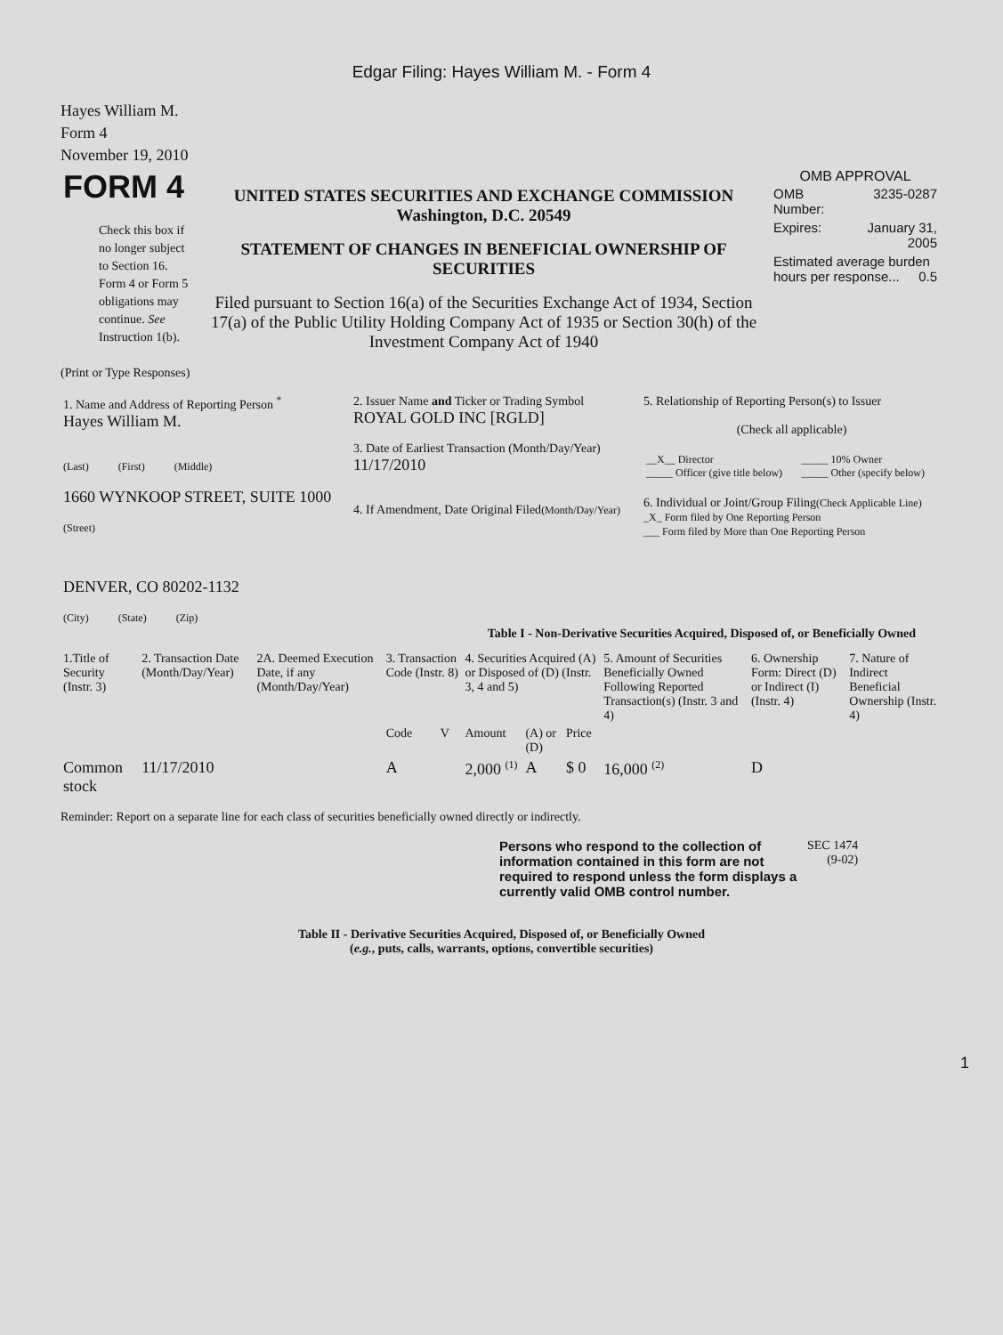Edgar Filing: Hayes William M. - Form 4
Hayes William M.
Form 4
November 19, 2010
| FORM 4 Check this box if no longer subject to Section 16. Form 4 or Form 5 obligations may continue. See Instruction 1(b). | UNITED STATES SECURITIES AND EXCHANGE COMMISSION Washington, D.C. 20549 STATEMENT OF CHANGES IN BENEFICIAL OWNERSHIP OF SECURITIES Filed pursuant to Section 16(a) of the Securities Exchange Act of 1934, Section 17(a) of the Public Utility Holding Company Act of 1935 or Section 30(h) of the Investment Company Act of 1940 | OMB APPROVAL / OMB Number: / 3235-0287 / / Expires: / January 31, 2005 / / Estimated average burden hours per response... 0.5 / / |
(Print or Type Responses)
| 1. Name and Address of Reporting Person <sup>*</sup> Hayes William M. (Last) (First) (Middle) 1660 WYNKOOP STREET, SUITE 1000 (Street) DENVER, CO 80202-1132 (City) (State) (Zip) | 2. Issuer Name and Ticker or Trading Symbol ROYAL GOLD INC [RGLD] 3. Date of Earliest Transaction (Month/Day/Year) 11/17/2010 4. If Amendment, Date Original Filed (Month/Day/Year) | 5. Relationship of Reporting Person(s) to Issuer (Check all applicable) / __X__ Director _____ Officer (give title below) / _____ 10% Owner _____ Other (specify below) / 6. Individual or Joint/Group Filing (Check Applicable Line) _X_ Form filed by One Reporting Person ___ Form filed by More than One Reporting Person |
Table I - Non-Derivative Securities Acquired, Disposed of, or Beneficially Owned
| 1.Title of Security (Instr. 3) | 2. Transaction Date (Month/Day/Year) | 2A. Deemed Execution Date, if any (Month/Day/Year) | 3. Transaction Code (Instr. 8) | | 4. Securities Acquired (A) or Disposed of (D) (Instr. 3, 4 and 5) | | | 5. Amount of Securities Beneficially Owned Following Reported Transaction(s) (Instr. 3 and 4) | 6. Ownership Form: Direct (D) or Indirect (I) (Instr. 4) | 7. Nature of Indirect Beneficial Ownership (Instr. 4) |
| --- | --- | --- | --- | --- | --- | --- | --- | --- | --- | --- |
| | | | Code | V | Amount | (A) or (D) | Price | | | |
| Common stock | 11/17/2010 | | A | | 2,000 <sup>(1)</sup> | A | $ 0 | 16,000 <sup>(2)</sup> | D | |
Reminder: Report on a separate line for each class of securities beneficially owned directly or indirectly.
| Persons who respond to the collection of information contained in this form are not required to respond unless the form displays a currently valid OMB control number. | SEC 1474 (9-02) |
Table II - Derivative Securities Acquired, Disposed of, or Beneficially Owned
(e.g., puts, calls, warrants, options, convertible securities)
1